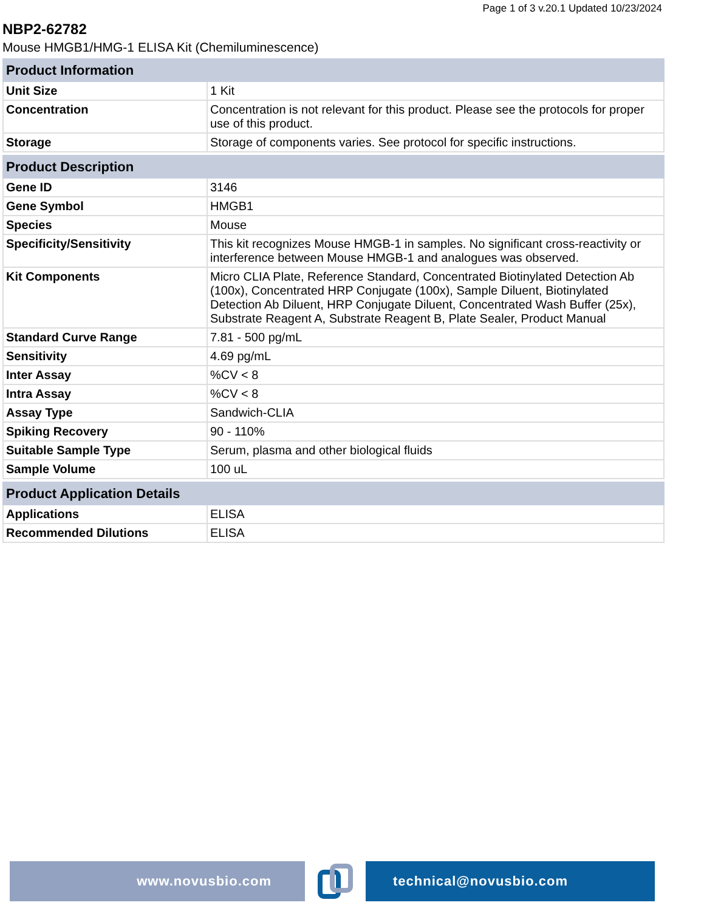Page 1 of 3 v.20.1 Updated 10/23/2024
NBP2-62782
Mouse HMGB1/HMG-1 ELISA Kit (Chemiluminescence)
| Product Information | |
| --- | --- |
| Unit Size | 1 Kit |
| Concentration | Concentration is not relevant for this product. Please see the protocols for proper use of this product. |
| Storage | Storage of components varies. See protocol for specific instructions. |
| Product Description | |
| Gene ID | 3146 |
| Gene Symbol | HMGB1 |
| Species | Mouse |
| Specificity/Sensitivity | This kit recognizes Mouse HMGB-1 in samples. No significant cross-reactivity or interference between Mouse HMGB-1 and analogues was observed. |
| Kit Components | Micro CLIA Plate, Reference Standard, Concentrated Biotinylated Detection Ab (100x), Concentrated HRP Conjugate (100x), Sample Diluent, Biotinylated Detection Ab Diluent, HRP Conjugate Diluent, Concentrated Wash Buffer (25x), Substrate Reagent A, Substrate Reagent B, Plate Sealer, Product Manual |
| Standard Curve Range | 7.81 - 500 pg/mL |
| Sensitivity | 4.69 pg/mL |
| Inter Assay | %CV < 8 |
| Intra Assay | %CV < 8 |
| Assay Type | Sandwich-CLIA |
| Spiking Recovery | 90 - 110% |
| Suitable Sample Type | Serum, plasma and other biological fluids |
| Sample Volume | 100 uL |
| Product Application Details | |
| Applications | ELISA |
| Recommended Dilutions | ELISA |
www.novusbio.com technical@novusbio.com